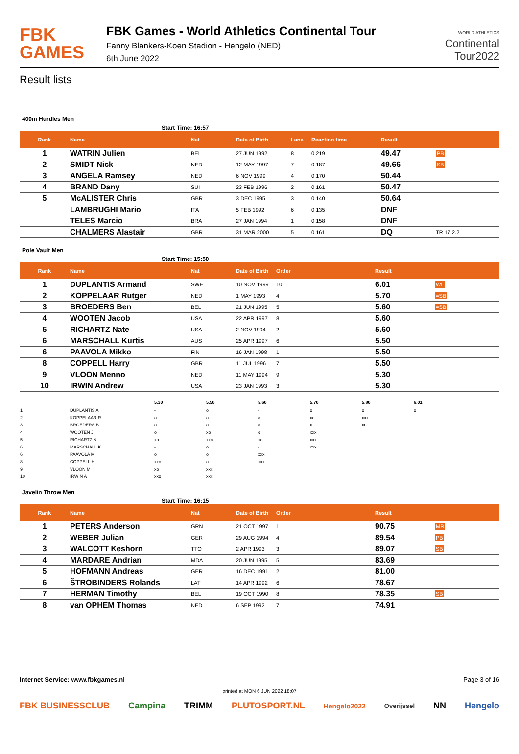FBK
GAMES
FBK Games - World Athletics Continental Tour
Fanny Blankers-Koen Stadion - Hengelo (NED)
6th June 2022
WORLD ATHLETICS
Continental
Tour2022
Result lists
400m Hurdles Men
Start Time: 16:57
| Rank | Name | Nat | Date of Birth | Lane | Reaction time | Result | |
| --- | --- | --- | --- | --- | --- | --- | --- |
| 1 | WATRIN Julien | BEL | 27 JUN 1992 | 8 | 0.219 | 49.47 | PB |
| 2 | SMIDT Nick | NED | 12 MAY 1997 | 7 | 0.187 | 49.66 | SB |
| 3 | ANGELA Ramsey | NED | 6 NOV 1999 | 4 | 0.170 | 50.44 | |
| 4 | BRAND Dany | SUI | 23 FEB 1996 | 2 | 0.161 | 50.47 | |
| 5 | McALISTER Chris | GBR | 3 DEC 1995 | 3 | 0.140 | 50.64 | |
| | LAMBRUGHI Mario | ITA | 5 FEB 1992 | 6 | 0.135 | DNF | |
| | TELES Marcio | BRA | 27 JAN 1994 | 1 | 0.158 | DNF | |
| | CHALMERS Alastair | GBR | 31 MAR 2000 | 5 | 0.161 | DQ | TR 17.2.2 |
Pole Vault Men
Start Time: 15:50
| Rank | Name | Nat | Date of Birth | Order | Result | |
| --- | --- | --- | --- | --- | --- | --- |
| 1 | DUPLANTIS Armand | SWE | 10 NOV 1999 | 10 | 6.01 | WL |
| 2 | KOPPELAAR Rutger | NED | 1 MAY 1993 | 4 | 5.70 | =SB |
| 3 | BROEDERS Ben | BEL | 21 JUN 1995 | 5 | 5.60 | =SB |
| 4 | WOOTEN Jacob | USA | 22 APR 1997 | 8 | 5.60 | |
| 5 | RICHARTZ Nate | USA | 2 NOV 1994 | 2 | 5.60 | |
| 6 | MARSCHALL Kurtis | AUS | 25 APR 1997 | 6 | 5.50 | |
| 6 | PAAVOLA Mikko | FIN | 16 JAN 1998 | 1 | 5.50 | |
| 8 | COPPELL Harry | GBR | 11 JUL 1996 | 7 | 5.50 | |
| 9 | VLOON Menno | NED | 11 MAY 1994 | 9 | 5.30 | |
| 10 | IRWIN Andrew | USA | 23 JAN 1993 | 3 | 5.30 | |
| | | 5.30 | 5.50 | 5.60 | 5.70 | 5.80 | 6.01 |
| 1 | DUPLANTIS A | - | o | - | o | o | o |
| 2 | KOPPELAAR R | o | o | o | xo | xxx | |
| 3 | BROEDERS B | o | o | o | x- | xr | |
| 4 | WOOTEN J | o | xo | o | xxx | | |
| 5 | RICHARTZ N | xo | xxo | xo | xxx | | |
| 6 | MARSCHALL K | - | o | - | xxx | | |
| 6 | PAAVOLA M | o | o | xxx | | | |
| 8 | COPPELL H | xxo | o | xxx | | | |
| 9 | VLOON M | xo | xxx | | | | |
| 10 | IRWIN A | xxo | xxx | | | | |
Javelin Throw Men
Start Time: 16:15
| Rank | Name | Nat | Date of Birth | Order | Result | |
| --- | --- | --- | --- | --- | --- | --- |
| 1 | PETERS Anderson | GRN | 21 OCT 1997 | 1 | 90.75 | MR |
| 2 | WEBER Julian | GER | 29 AUG 1994 | 4 | 89.54 | PB |
| 3 | WALCOTT Keshorn | TTO | 2 APR 1993 | 3 | 89.07 | SB |
| 4 | MARDARE Andrian | MDA | 20 JUN 1995 | 5 | 83.69 | |
| 5 | HOFMANN Andreas | GER | 16 DEC 1991 | 2 | 81.00 | |
| 6 | ŠTROBINDERS Rolands | LAT | 14 APR 1992 | 6 | 78.67 | |
| 7 | HERMAN Timothy | BEL | 19 OCT 1990 | 8 | 78.35 | SB |
| 8 | van OPHEM Thomas | NED | 6 SEP 1992 | 7 | 74.91 | |
Internet Service: www.fbkgames.nl Page 3 of 16
printed at MON 6 JUN 2022 18:07
FBK BUSINESSCLUB Campina TRIMM PLUTOSPORT.NL Hengelo2022 Overijssel NN Hengelo